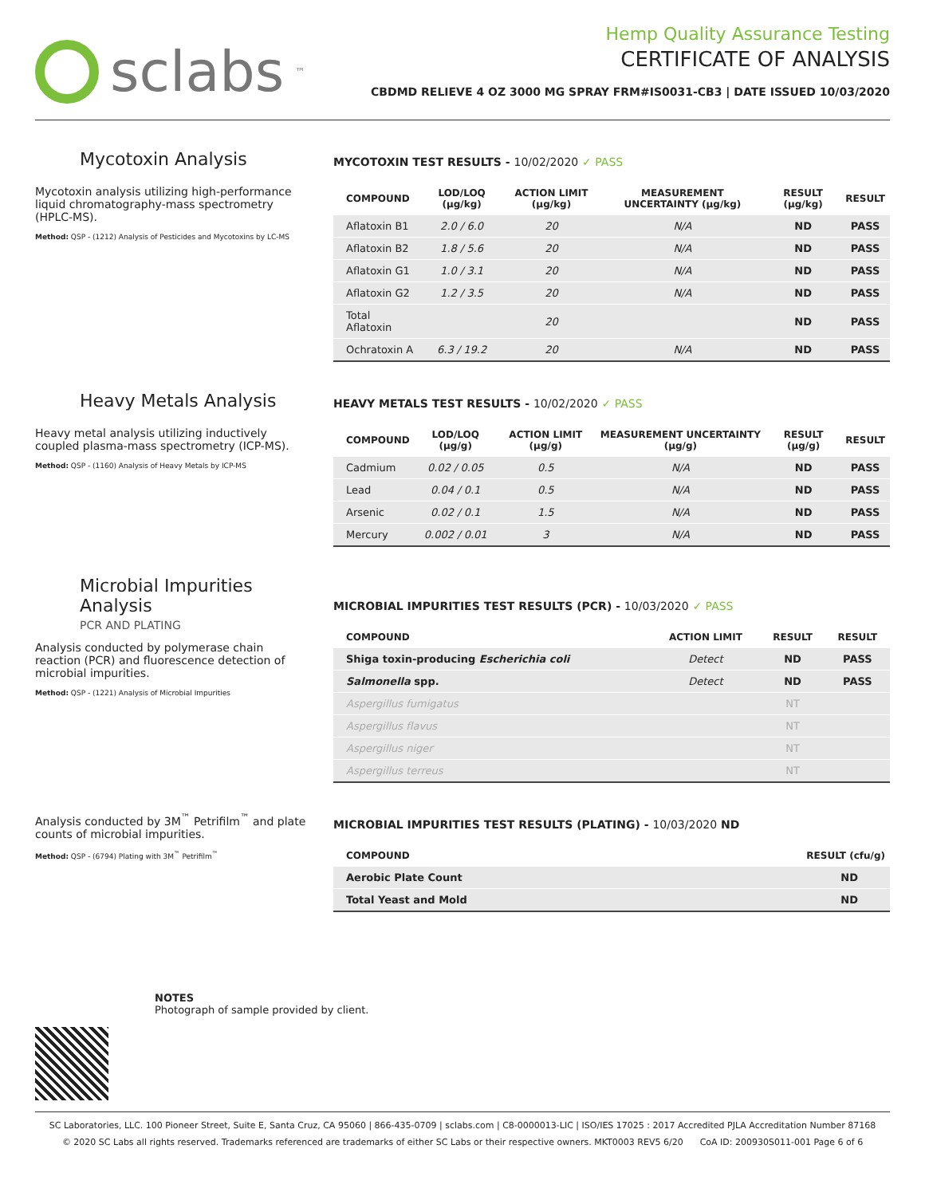sclabs<sup>™</sup>
Hemp Quality Assurance Testing
CERTIFICATE OF ANALYSIS
CBDMD RELIEVE 4 OZ 3000 MG SPRAY FRM#IS0031-CB3 | DATE ISSUED 10/03/2020
Mycotoxin Analysis
Mycotoxin analysis utilizing high-performance liquid chromatography-mass spectrometry (HPLC-MS).
Method: QSP - (1212) Analysis of Pesticides and Mycotoxins by LC-MS
MYCOTOXIN TEST RESULTS - 10/02/2020 ✓ PASS
| COMPOUND | LOD/LOQ (μg/kg) | ACTION LIMIT (μg/kg) | MEASUREMENT UNCERTAINTY (μg/kg) | RESULT (μg/kg) | RESULT |
| --- | --- | --- | --- | --- | --- |
| Aflatoxin B1 | 2.0 / 6.0 | 20 | N/A | ND | PASS |
| Aflatoxin B2 | 1.8 / 5.6 | 20 | N/A | ND | PASS |
| Aflatoxin G1 | 1.0 / 3.1 | 20 | N/A | ND | PASS |
| Aflatoxin G2 | 1.2 / 3.5 | 20 | N/A | ND | PASS |
| Total Aflatoxin | | 20 | | ND | PASS |
| Ochratoxin A | 6.3 / 19.2 | 20 | N/A | ND | PASS |
Heavy Metals Analysis
Heavy metal analysis utilizing inductively coupled plasma-mass spectrometry (ICP-MS).
Method: QSP - (1160) Analysis of Heavy Metals by ICP-MS
HEAVY METALS TEST RESULTS - 10/02/2020 ✓ PASS
| COMPOUND | LOD/LOQ (μg/g) | ACTION LIMIT (μg/g) | MEASUREMENT UNCERTAINTY (μg/g) | RESULT (μg/g) | RESULT |
| --- | --- | --- | --- | --- | --- |
| Cadmium | 0.02 / 0.05 | 0.5 | N/A | ND | PASS |
| Lead | 0.04 / 0.1 | 0.5 | N/A | ND | PASS |
| Arsenic | 0.02 / 0.1 | 1.5 | N/A | ND | PASS |
| Mercury | 0.002 / 0.01 | 3 | N/A | ND | PASS |
Microbial Impurities Analysis
PCR AND PLATING
Analysis conducted by polymerase chain reaction (PCR) and fluorescence detection of microbial impurities.
Method: QSP - (1221) Analysis of Microbial Impurities
MICROBIAL IMPURITIES TEST RESULTS (PCR) - 10/03/2020 ✓ PASS
| COMPOUND | ACTION LIMIT | RESULT | RESULT |
| --- | --- | --- | --- |
| Shiga toxin-producing Escherichia coli | Detect | ND | PASS |
| Salmonella spp. | Detect | ND | PASS |
| Aspergillus fumigatus | | NT | |
| Aspergillus flavus | | NT | |
| Aspergillus niger | | NT | |
| Aspergillus terreus | | NT | |
Analysis conducted by 3M<sup>™</sup> Petrifilm<sup>™</sup> and plate counts of microbial impurities.
Method: QSP - (6794) Plating with 3M<sup>™</sup> Petrifilm<sup>™</sup>
MICROBIAL IMPURITIES TEST RESULTS (PLATING) - 10/03/2020 ND
| COMPOUND | RESULT (cfu/g) |
| --- | --- |
| Aerobic Plate Count | ND |
| Total Yeast and Mold | ND |
NOTES
Photograph of sample provided by client.
SC Laboratories, LLC. 100 Pioneer Street, Suite E, Santa Cruz, CA 95060 | 866-435-0709 | sclabs.com | C8-0000013-LIC | ISO/IES 17025 : 2017 Accredited PJLA Accreditation Number 87168
© 2020 SC Labs all rights reserved. Trademarks referenced are trademarks of either SC Labs or their respective owners. MKT0003 REV5 6/20 CoA ID: 200930S011-001 Page 6 of 6